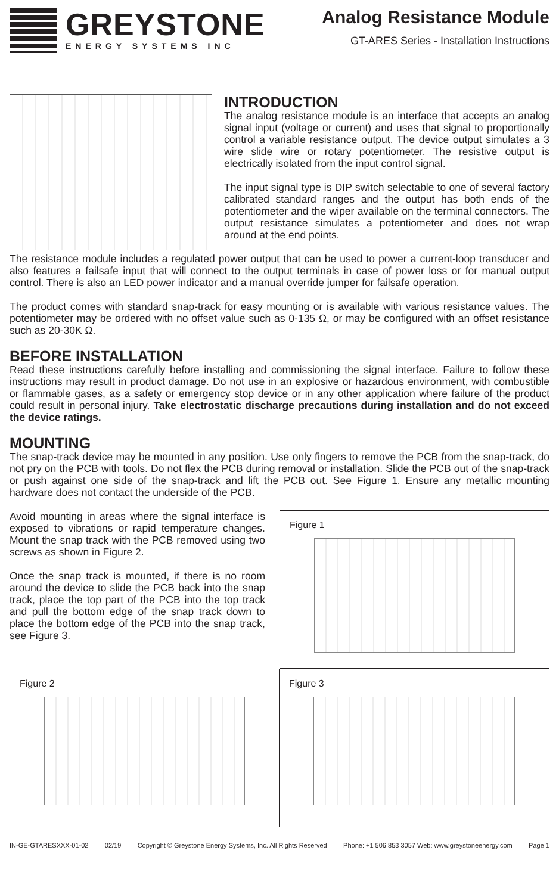GREYSTONE
ENERGY SYSTEMS INC
Analog Resistance Module
GT-ARES Series - Installation Instructions
INTRODUCTION
The analog resistance module is an interface that accepts an analog signal input (voltage or current) and uses that signal to proportionally control a variable resistance output. The device output simulates a 3 wire slide wire or rotary potentiometer. The resistive output is electrically isolated from the input control signal.
The input signal type is DIP switch selectable to one of several factory calibrated standard ranges and the output has both ends of the potentiometer and the wiper available on the terminal connectors. The output resistance simulates a potentiometer and does not wrap around at the end points.
The resistance module includes a regulated power output that can be used to power a current-loop transducer and also features a failsafe input that will connect to the output terminals in case of power loss or for manual output control. There is also an LED power indicator and a manual override jumper for failsafe operation.
The product comes with standard snap-track for easy mounting or is available with various resistance values. The potentiometer may be ordered with no offset value such as 0-135 Ω, or may be configured with an offset resistance such as 20-30K Ω.
BEFORE INSTALLATION
Read these instructions carefully before installing and commissioning the signal interface. Failure to follow these instructions may result in product damage. Do not use in an explosive or hazardous environment, with combustible or flammable gases, as a safety or emergency stop device or in any other application where failure of the product could result in personal injury. Take electrostatic discharge precautions during installation and do not exceed the device ratings.
MOUNTING
The snap-track device may be mounted in any position. Use only fingers to remove the PCB from the snap-track, do not pry on the PCB with tools. Do not flex the PCB during removal or installation. Slide the PCB out of the snap-track or push against one side of the snap-track and lift the PCB out. See Figure 1. Ensure any metallic mounting hardware does not contact the underside of the PCB.
Avoid mounting in areas where the signal interface is exposed to vibrations or rapid temperature changes. Mount the snap track with the PCB removed using two screws as shown in Figure 2.
Once the snap track is mounted, if there is no room around the device to slide the PCB back into the snap track, place the top part of the PCB into the top track and pull the bottom edge of the snap track down to place the bottom edge of the PCB into the snap track, see Figure 3.
Figure 1
Figure 2 Figure 3
IN-GE-GTARESXXX-01-02 02/19 Copyright © Greystone Energy Systems, Inc. All Rights Reserved Phone: +1 506 853 3057 Web: www.greystoneenergy.com Page 1